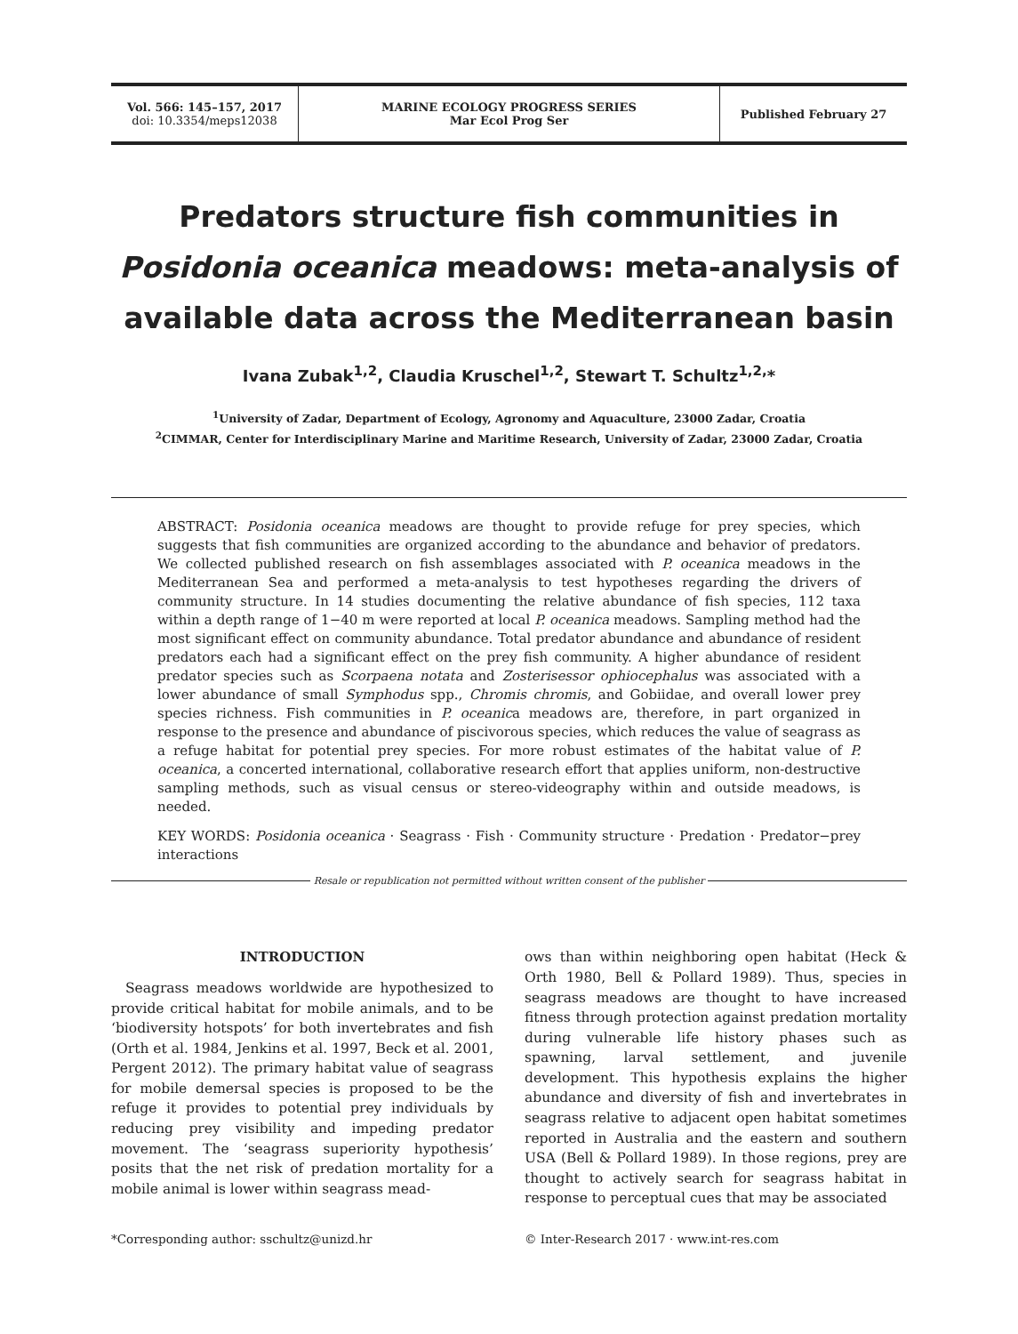Vol. 566: 145–157, 2017
doi: 10.3354/meps12038
MARINE ECOLOGY PROGRESS SERIES
Mar Ecol Prog Ser
Published February 27
Predators structure fish communities in Posidonia oceanica meadows: meta-analysis of available data across the Mediterranean basin
Ivana Zubak<sup>1,2</sup>, Claudia Kruschel<sup>1,2</sup>, Stewart T. Schultz<sup>1,2,</sup>*
<sup>1</sup> University of Zadar, Department of Ecology, Agronomy and Aquaculture, 23000 Zadar, Croatia
<sup>2</sup> CIMMAR, Center for Interdisciplinary Marine and Maritime Research, University of Zadar, 23000 Zadar, Croatia
ABSTRACT: Posidonia oceanica meadows are thought to provide refuge for prey species, which suggests that fish communities are organized according to the abundance and behavior of predators. We collected published research on fish assemblages associated with P. oceanica meadows in the Mediterranean Sea and performed a meta-analysis to test hypotheses regarding the drivers of community structure. In 14 studies documenting the relative abundance of fish species, 112 taxa within a depth range of 1−40 m were reported at local P. oceanica meadows. Sampling method had the most significant effect on community abundance. Total predator abundance and abundance of resident predators each had a significant effect on the prey fish community. A higher abundance of resident predator species such as Scorpaena notata and Zosterisessor ophiocephalus was associated with a lower abundance of small Symphodus spp., Chromis chromis, and Gobiidae, and overall lower prey species richness. Fish communities in P. oceanica meadows are, therefore, in part organized in response to the presence and abundance of piscivorous species, which reduces the value of seagrass as a refuge habitat for potential prey species. For more robust estimates of the habitat value of P. oceanica, a concerted international, collaborative research effort that applies uniform, non-destructive sampling methods, such as visual census or stereo-videography within and outside meadows, is needed.
KEY WORDS: Posidonia oceanica · Seagrass · Fish · Community structure · Predation · Predator−prey interactions
Resale or republication not permitted without written consent of the publisher
INTRODUCTION
Seagrass meadows worldwide are hypothesized to provide critical habitat for mobile animals, and to be ‘biodiversity hotspots’ for both invertebrates and fish (Orth et al. 1984, Jenkins et al. 1997, Beck et al. 2001, Pergent 2012). The primary habitat value of seagrass for mobile demersal species is proposed to be the refuge it provides to potential prey individuals by reducing prey visibility and impeding predator movement. The ‘seagrass superiority hypothesis’ posits that the net risk of predation mortality for a mobile animal is lower within seagrass mead-
ows than within neighboring open habitat (Heck & Orth 1980, Bell & Pollard 1989). Thus, species in seagrass meadows are thought to have increased fitness through protection against predation mortality during vulnerable life history phases such as spawning, larval settlement, and juvenile development. This hypothesis explains the higher abundance and diversity of fish and invertebrates in seagrass relative to adjacent open habitat sometimes reported in Australia and the eastern and southern USA (Bell & Pollard 1989). In those regions, prey are thought to actively search for seagrass habitat in response to perceptual cues that may be associated
*Corresponding author: sschultz@unizd.hr © Inter-Research 2017 · www.int-res.com